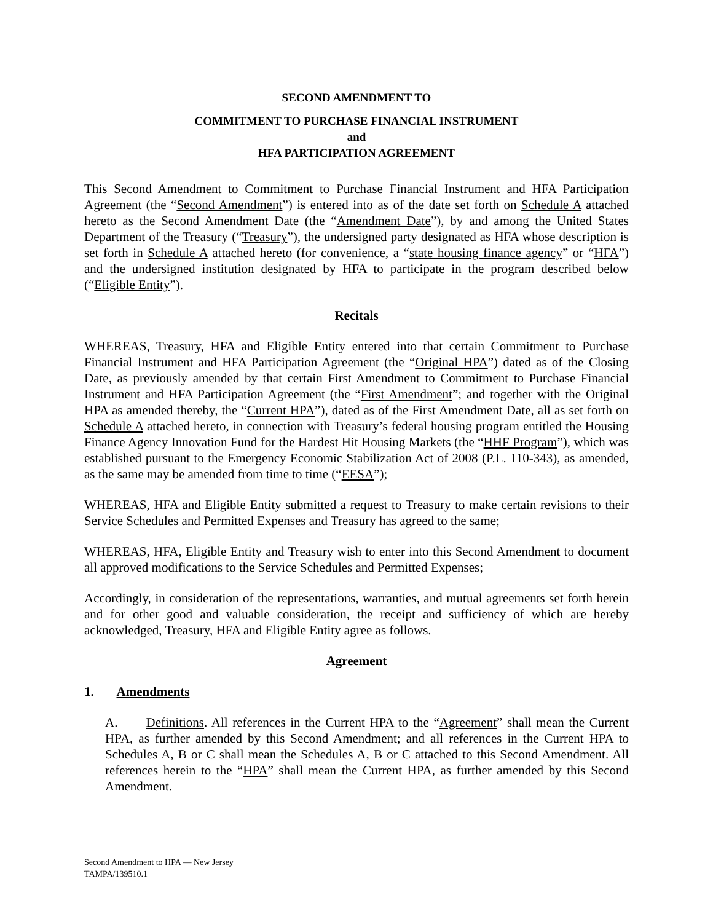SECOND AMENDMENT TO
COMMITMENT TO PURCHASE FINANCIAL INSTRUMENT
and
HFA PARTICIPATION AGREEMENT
This Second Amendment to Commitment to Purchase Financial Instrument and HFA Participation Agreement (the “Second Amendment”) is entered into as of the date set forth on Schedule A attached hereto as the Second Amendment Date (the “Amendment Date”), by and among the United States Department of the Treasury (“Treasury”), the undersigned party designated as HFA whose description is set forth in Schedule A attached hereto (for convenience, a “state housing finance agency” or “HFA”) and the undersigned institution designated by HFA to participate in the program described below (“Eligible Entity”).
Recitals
WHEREAS, Treasury, HFA and Eligible Entity entered into that certain Commitment to Purchase Financial Instrument and HFA Participation Agreement (the “Original HPA”) dated as of the Closing Date, as previously amended by that certain First Amendment to Commitment to Purchase Financial Instrument and HFA Participation Agreement (the “First Amendment”; and together with the Original HPA as amended thereby, the “Current HPA”), dated as of the First Amendment Date, all as set forth on Schedule A attached hereto, in connection with Treasury’s federal housing program entitled the Housing Finance Agency Innovation Fund for the Hardest Hit Housing Markets (the “HHF Program”), which was established pursuant to the Emergency Economic Stabilization Act of 2008 (P.L. 110-343), as amended, as the same may be amended from time to time (“EESA”);
WHEREAS, HFA and Eligible Entity submitted a request to Treasury to make certain revisions to their Service Schedules and Permitted Expenses and Treasury has agreed to the same;
WHEREAS, HFA, Eligible Entity and Treasury wish to enter into this Second Amendment to document all approved modifications to the Service Schedules and Permitted Expenses;
Accordingly, in consideration of the representations, warranties, and mutual agreements set forth herein and for other good and valuable consideration, the receipt and sufficiency of which are hereby acknowledged, Treasury, HFA and Eligible Entity agree as follows.
Agreement
1. Amendments
A. Definitions. All references in the Current HPA to the “Agreement” shall mean the Current HPA, as further amended by this Second Amendment; and all references in the Current HPA to Schedules A, B or C shall mean the Schedules A, B or C attached to this Second Amendment. All references herein to the “HPA” shall mean the Current HPA, as further amended by this Second Amendment.
Second Amendment to HPA — New Jersey
TAMPA/139510.1